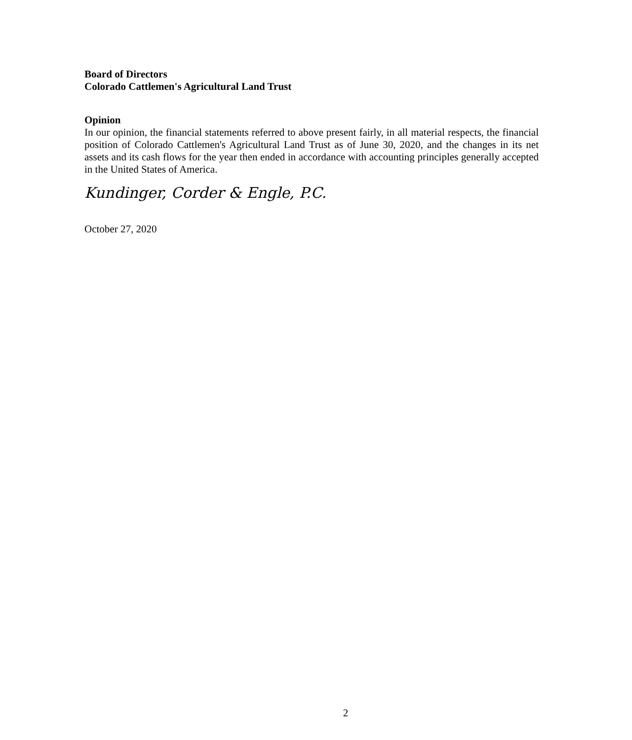Board of Directors
Colorado Cattlemen's Agricultural Land Trust
Opinion
In our opinion, the financial statements referred to above present fairly, in all material respects, the financial position of Colorado Cattlemen's Agricultural Land Trust as of June 30, 2020, and the changes in its net assets and its cash flows for the year then ended in accordance with accounting principles generally accepted in the United States of America.
Kundinger, Corder & Engle, P.C.
October 27, 2020
2